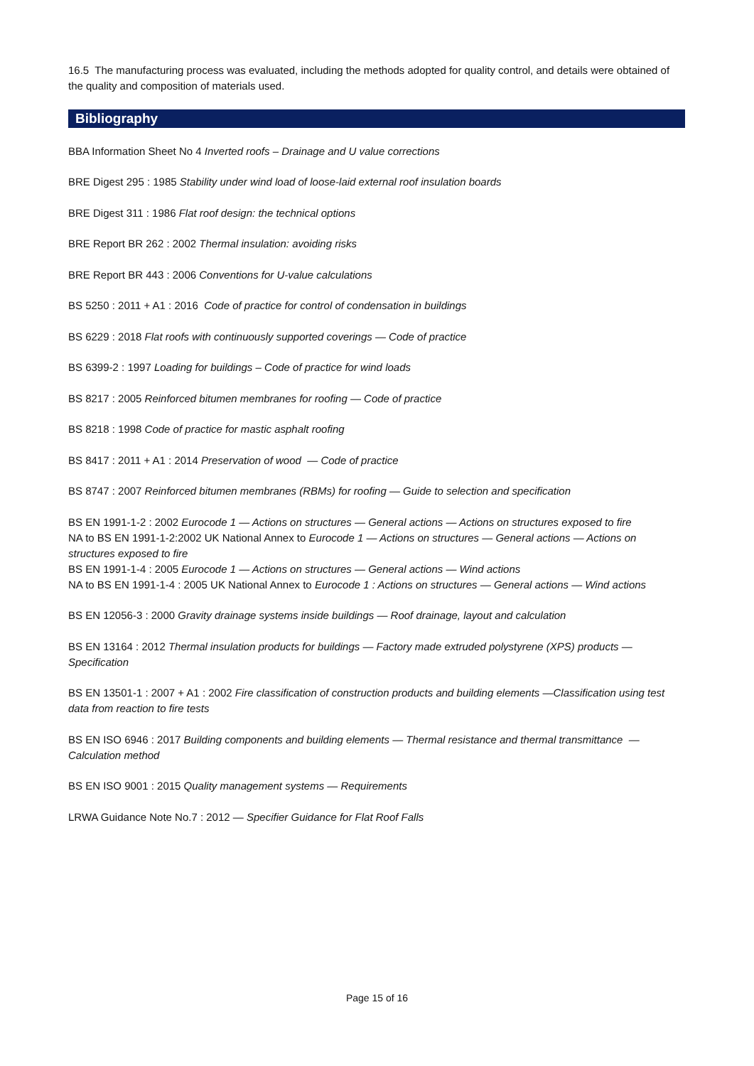16.5 The manufacturing process was evaluated, including the methods adopted for quality control, and details were obtained of the quality and composition of materials used.
Bibliography
BBA Information Sheet No 4 Inverted roofs – Drainage and U value corrections
BRE Digest 295 : 1985 Stability under wind load of loose-laid external roof insulation boards
BRE Digest 311 : 1986 Flat roof design: the technical options
BRE Report BR 262 : 2002 Thermal insulation: avoiding risks
BRE Report BR 443 : 2006 Conventions for U-value calculations
BS 5250 : 2011 + A1 : 2016 Code of practice for control of condensation in buildings
BS 6229 : 2018 Flat roofs with continuously supported coverings — Code of practice
BS 6399-2 : 1997 Loading for buildings – Code of practice for wind loads
BS 8217 : 2005 Reinforced bitumen membranes for roofing — Code of practice
BS 8218 : 1998 Code of practice for mastic asphalt roofing
BS 8417 : 2011 + A1 : 2014 Preservation of wood — Code of practice
BS 8747 : 2007 Reinforced bitumen membranes (RBMs) for roofing — Guide to selection and specification
BS EN 1991-1-2 : 2002 Eurocode 1 — Actions on structures — General actions — Actions on structures exposed to fire
NA to BS EN 1991-1-2:2002 UK National Annex to Eurocode 1 — Actions on structures — General actions — Actions on structures exposed to fire
BS EN 1991-1-4 : 2005 Eurocode 1 — Actions on structures — General actions — Wind actions
NA to BS EN 1991-1-4 : 2005 UK National Annex to Eurocode 1 : Actions on structures — General actions — Wind actions
BS EN 12056-3 : 2000 Gravity drainage systems inside buildings — Roof drainage, layout and calculation
BS EN 13164 : 2012 Thermal insulation products for buildings — Factory made extruded polystyrene (XPS) products — Specification
BS EN 13501-1 : 2007 + A1 : 2002 Fire classification of construction products and building elements —Classification using test data from reaction to fire tests
BS EN ISO 6946 : 2017 Building components and building elements — Thermal resistance and thermal transmittance — Calculation method
BS EN ISO 9001 : 2015 Quality management systems — Requirements
LRWA Guidance Note No.7 : 2012 — Specifier Guidance for Flat Roof Falls
Page 15 of 16